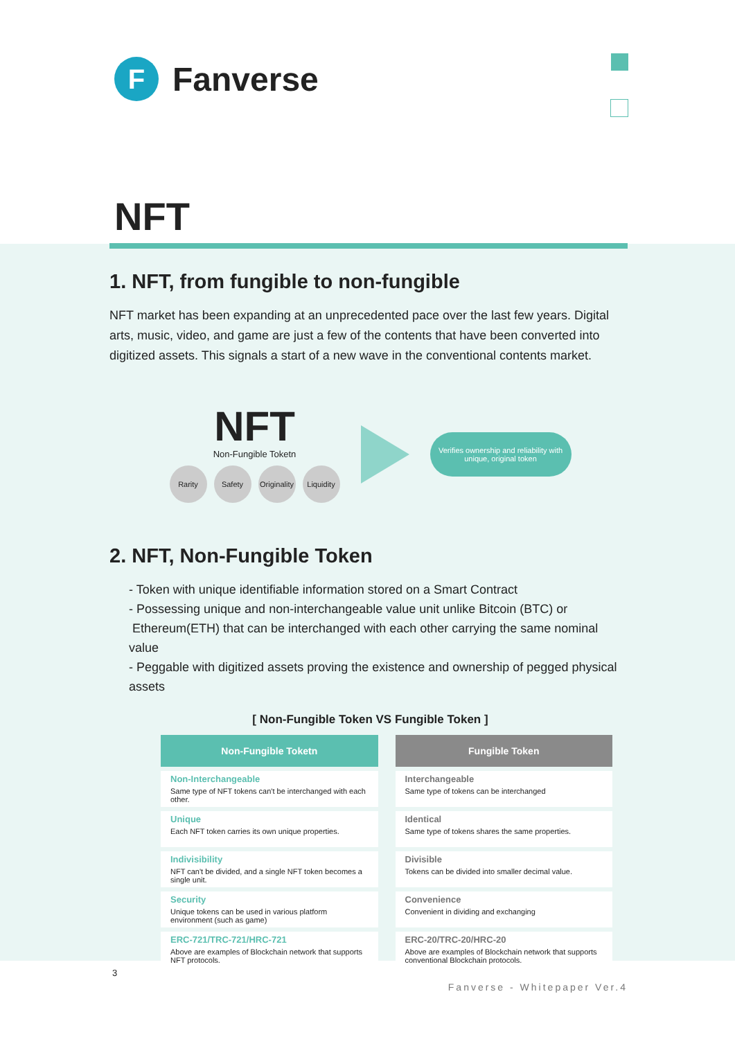F
Fanverse
NFT
1. NFT, from fungible to non-fungible
NFT market has been expanding at an unprecedented pace over the last few years. Digital arts, music, video, and game are just a few of the contents that have been converted into digitized assets. This signals a start of a new wave in the conventional contents market.
NFT
Non-Fungible Toketn
Rarity Safety Originality
Liquidity
Verifies ownership and reliability with
unique, original token
2. NFT, Non-Fungible Token
- Token with unique identifiable information stored on a Smart Contract
- Possessing unique and non-interchangeable value unit unlike Bitcoin (BTC) or
Ethereum(ETH) that can be interchanged with each other carrying the same nominal value
- Peggable with digitized assets proving the existence and ownership of pegged physical assets
[ Non-Fungible Token VS Fungible Token ]
| Non-Fungible Toketn | Fungible Token |
| --- | --- |
| Non-Interchangeable Same type of NFT tokens can't be interchanged with each other. | Interchangeable Same type of tokens can be interchanged |
| Unique Each NFT token carries its own unique properties. | Identical Same type of tokens shares the same properties. |
| Indivisibility NFT can't be divided, and a single NFT token becomes a single unit. | Divisible Tokens can be divided into smaller decimal value. |
| Security Unique tokens can be used in various platform environment (such as game) | Convenience Convenient in dividing and exchanging |
| ERC-721/TRC-721/HRC-721 Above are examples of Blockchain network that supports NFT protocols. | ERC-20/TRC-20/HRC-20 Above are examples of Blockchain network that supports conventional Blockchain protocols. |
3
Fanverse - Whitepaper Ver.4